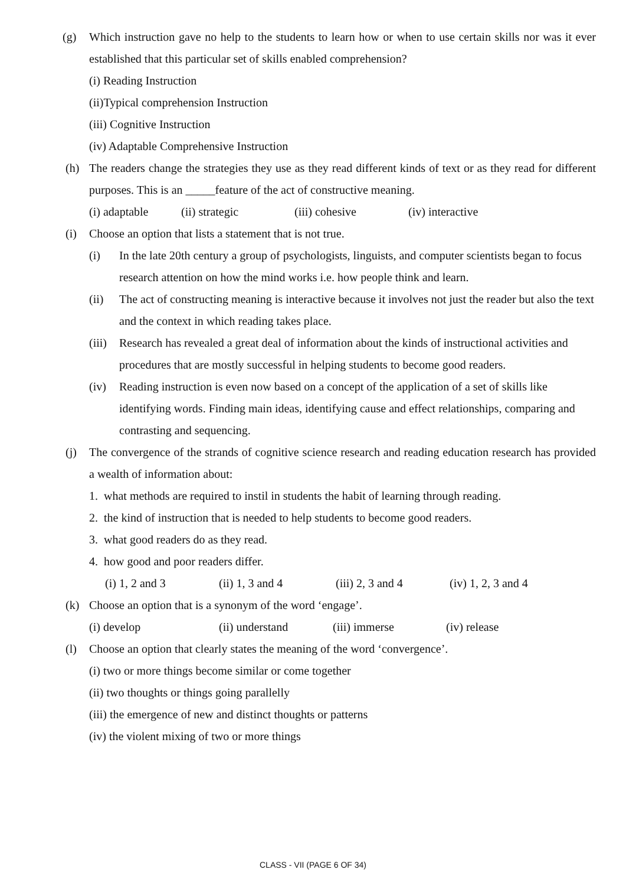(g) Which instruction gave no help to the students to learn how or when to use certain skills nor was it ever established that this particular set of skills enabled comprehension?
(i) Reading Instruction
(ii)Typical comprehension Instruction
(iii) Cognitive Instruction
(iv) Adaptable Comprehensive Instruction
(h) The readers change the strategies they use as they read different kinds of text or as they read for different purposes. This is an _____feature of the act of constructive meaning.
(i) adaptable (ii) strategic (iii) cohesive (iv) interactive
(i) Choose an option that lists a statement that is not true.
(i) In the late 20th century a group of psychologists, linguists, and computer scientists began to focus research attention on how the mind works i.e. how people think and learn.
(ii) The act of constructing meaning is interactive because it involves not just the reader but also the text and the context in which reading takes place.
(iii)
Research has revealed a great deal of information about the kinds of instructional activities and procedures that are mostly successful in helping students to become good readers.
(iv) Reading instruction is even now based on a concept of the application of a set of skills like identifying words. Finding main ideas, identifying cause and effect relationships, comparing and contrasting and sequencing.
(j) The convergence of the strands of cognitive science research and reading education research has provided a wealth of information about:
1. what methods are required to instil in students the habit of learning through reading.
2. the kind of instruction that is needed to help students to become good readers.
3. what good readers do as they read.
4. how good and poor readers differ.
(i) 1, 2 and 3 (ii) 1, 3 and 4 (iii) 2, 3 and 4 (iv) 1, 2, 3 and 4
(k) Choose an option that is a synonym of the word ‘engage’.
(i) develop (ii) understand (iii) immerse (iv) release
(l) Choose an option that clearly states the meaning of the word ‘convergence’.
(i) two or more things become similar or come together
(ii) two thoughts or things going parallelly
(iii) the emergence of new and distinct thoughts or patterns
(iv) the violent mixing of two or more things
CLASS - VII (PAGE 6 OF 34)